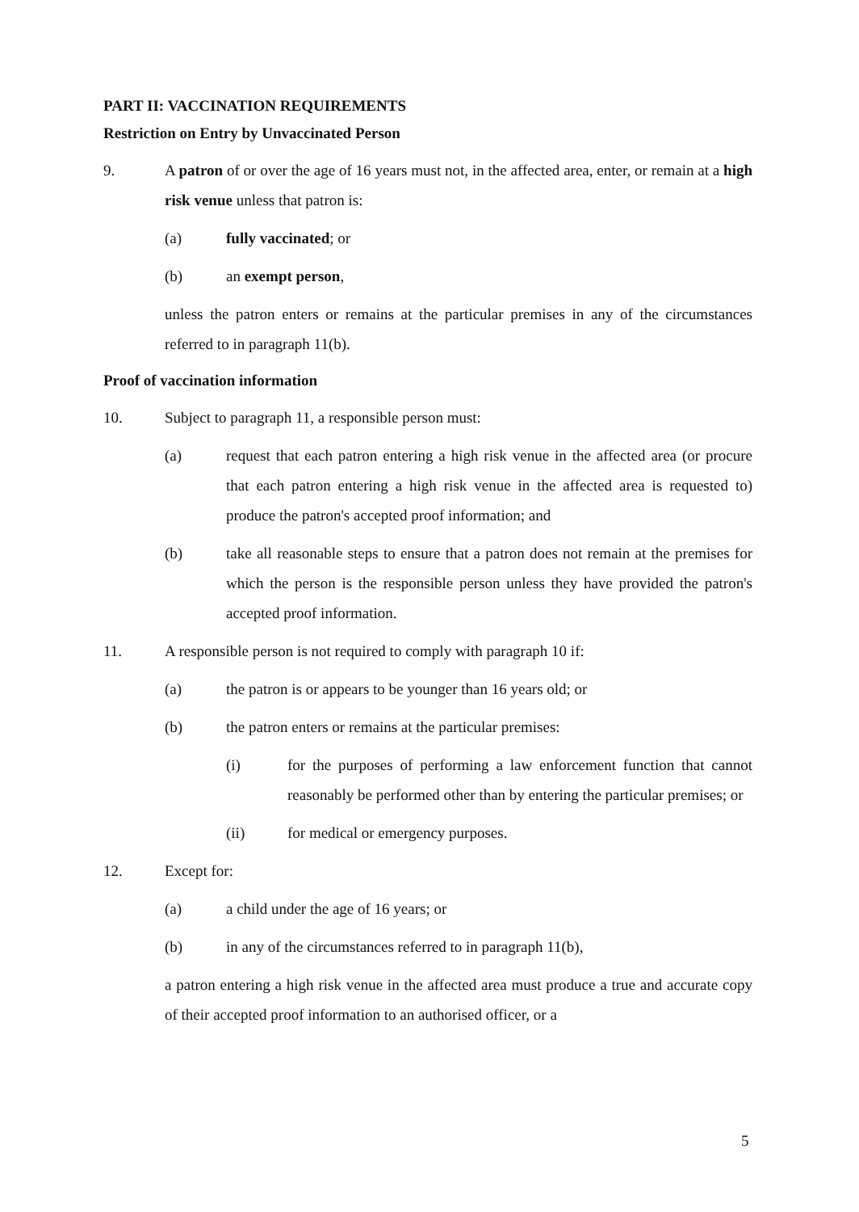PART II: VACCINATION REQUIREMENTS
Restriction on Entry by Unvaccinated Person
9. A patron of or over the age of 16 years must not, in the affected area, enter, or remain at a high risk venue unless that patron is:
(a) fully vaccinated; or
(b) an exempt person,
unless the patron enters or remains at the particular premises in any of the circumstances referred to in paragraph 11(b).
Proof of vaccination information
10. Subject to paragraph 11, a responsible person must:
(a) request that each patron entering a high risk venue in the affected area (or procure that each patron entering a high risk venue in the affected area is requested to) produce the patron's accepted proof information; and
(b) take all reasonable steps to ensure that a patron does not remain at the premises for which the person is the responsible person unless they have provided the patron's accepted proof information.
11. A responsible person is not required to comply with paragraph 10 if:
(a) the patron is or appears to be younger than 16 years old; or
(b) the patron enters or remains at the particular premises:
(i) for the purposes of performing a law enforcement function that cannot reasonably be performed other than by entering the particular premises; or
(ii) for medical or emergency purposes.
12. Except for:
(a) a child under the age of 16 years; or
(b) in any of the circumstances referred to in paragraph 11(b),
a patron entering a high risk venue in the affected area must produce a true and accurate copy of their accepted proof information to an authorised officer, or a
5